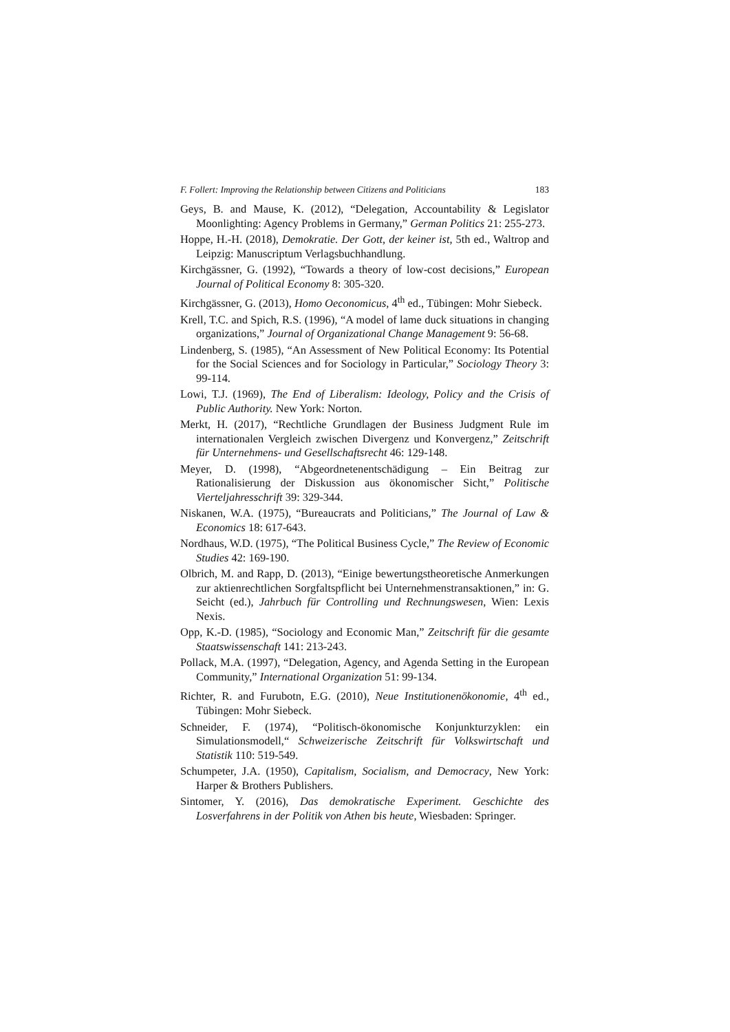F. Follert: Improving the Relationship between Citizens and Politicians 183
Geys, B. and Mause, K. (2012), “Delegation, Accountability & Legislator Moonlighting: Agency Problems in Germany,” German Politics 21: 255-273.
Hoppe, H.-H. (2018), Demokratie. Der Gott, der keiner ist, 5th ed., Waltrop and Leipzig: Manuscriptum Verlagsbuchhandlung.
Kirchgässner, G. (1992), “Towards a theory of low-cost decisions,” European Journal of Political Economy 8: 305-320.
Kirchgässner, G. (2013), Homo Oeconomicus, 4<sup>th</sup> ed., Tübingen: Mohr Siebeck.
Krell, T.C. and Spich, R.S. (1996), “A model of lame duck situations in changing organizations,” Journal of Organizational Change Management 9: 56-68.
Lindenberg, S. (1985), “An Assessment of New Political Economy: Its Potential for the Social Sciences and for Sociology in Particular,” Sociology Theory 3: 99-114.
Lowi, T.J. (1969), The End of Liberalism: Ideology, Policy and the Crisis of Public Authority. New York: Norton.
Merkt, H. (2017), “Rechtliche Grundlagen der Business Judgment Rule im internationalen Vergleich zwischen Divergenz und Konvergenz,” Zeitschrift für Unternehmens- und Gesellschaftsrecht 46: 129-148.
Meyer, D. (1998), “Abgeordnetenentschädigung – Ein Beitrag zur Rationalisierung der Diskussion aus ökonomischer Sicht,” Politische Vierteljahresschrift 39: 329-344.
Niskanen, W.A. (1975), “Bureaucrats and Politicians,” The Journal of Law & Economics 18: 617-643.
Nordhaus, W.D. (1975), “The Political Business Cycle,” The Review of Economic Studies 42: 169-190.
Olbrich, M. and Rapp, D. (2013), “Einige bewertungstheoretische Anmerkungen zur aktienrechtlichen Sorgfaltspflicht bei Unternehmenstransaktionen,” in: G. Seicht (ed.), Jahrbuch für Controlling und Rechnungswesen, Wien: Lexis Nexis.
Opp, K.-D. (1985), “Sociology and Economic Man,” Zeitschrift für die gesamte Staatswissenschaft 141: 213-243.
Pollack, M.A. (1997), “Delegation, Agency, and Agenda Setting in the European Community,” International Organization 51: 99-134.
Richter, R. and Furubotn, E.G. (2010), Neue Institutionenökonomie, 4<sup>th</sup> ed., Tübingen: Mohr Siebeck.
Schneider, F. (1974), “Politisch-ökonomische Konjunkturzyklen: ein Simulationsmodell,“ Schweizerische Zeitschrift für Volkswirtschaft und Statistik 110: 519-549.
Schumpeter, J.A. (1950), Capitalism, Socialism, and Democracy, New York: Harper & Brothers Publishers.
Sintomer, Y. (2016), Das demokratische Experiment. Geschichte des Losverfahrens in der Politik von Athen bis heute, Wiesbaden: Springer.